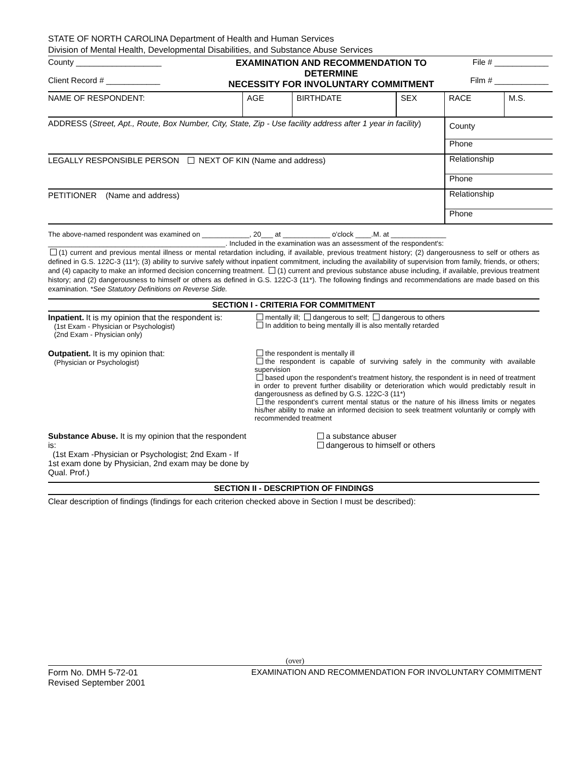STATE OF NORTH CAROLINA Department of Health and Human Services
Division of Mental Health, Developmental Disabilities, and Substance Abuse Services
| County ___________________ Client Record # ____________ | EXAMINATION AND RECOMMENDATION TO DETERMINE NECESSITY FOR INVOLUNTARY COMMITMENT | File # ____________ Film # ____________ |
| NAME OF RESPONDENT: | AGE | BIRTHDATE | SEX | RACE | M.S. |
| ADDRESS ( Street, Apt., Route, Box Number, City, State, Zip - Use facility address after 1 year in facility ) | County |
| | Phone |
| LEGALLY RESPONSIBLE PERSON NEXT OF KIN (Name and address) | Relationship |
| | Phone |
| PETITIONER (Name and address) | Relationship |
| | Phone |
The above-named respondent was examined on ____________, 20___ at ____________ o'clock ____.M. at ______________
_____________________________________________. Included in the examination was an assessment of the respondent's:
(1) current and previous mental illness or mental retardation including, if available, previous treatment history; (2) dangerousness to self or others as defined in G.S. 122C-3 (11*); (3) ability to survive safely without inpatient commitment, including the availability of supervision from family, friends, or others; and (4) capacity to make an informed decision concerning treatment. (1) current and previous substance abuse including, if available, previous treatment history; and (2) dangerousness to himself or others as defined in G.S. 122C-3 (11*). The following findings and recommendations are made based on this examination. *See Statutory Definitions on Reverse Side.
SECTION I - CRITERIA FOR COMMITMENT
| Inpatient. It is my opinion that the respondent is: (1st Exam - Physician or Psychologist) (2nd Exam - Physician only) | mentally ill; dangerous to self; dangerous to others In addition to being mentally ill is also mentally retarded |
| Outpatient. It is my opinion that: (Physician or Psychologist) | the respondent is mentally ill the respondent is capable of surviving safely in the community with available supervision based upon the respondent's treatment history, the respondent is in need of treatment in order to prevent further disability or deterioration which would predictably result in dangerousness as defined by G.S. 122C-3 (11*) the respondent's current mental status or the nature of his illness limits or negates his/her ability to make an informed decision to seek treatment voluntarily or comply with recommended treatment |
| Substance Abuse. It is my opinion that the respondent is: (1st Exam -Physician or Psychologist; 2nd Exam - If 1st exam done by Physician, 2nd exam may be done by Qual. Prof.) | a substance abuser dangerous to himself or others |
SECTION II - DESCRIPTION OF FINDINGS
Clear description of findings (findings for each criterion checked above in Section I must be described):
(over)
Form No. DMH 5-72-01
Revised September 2001
EXAMINATION AND RECOMMENDATION FOR INVOLUNTARY COMMITMENT